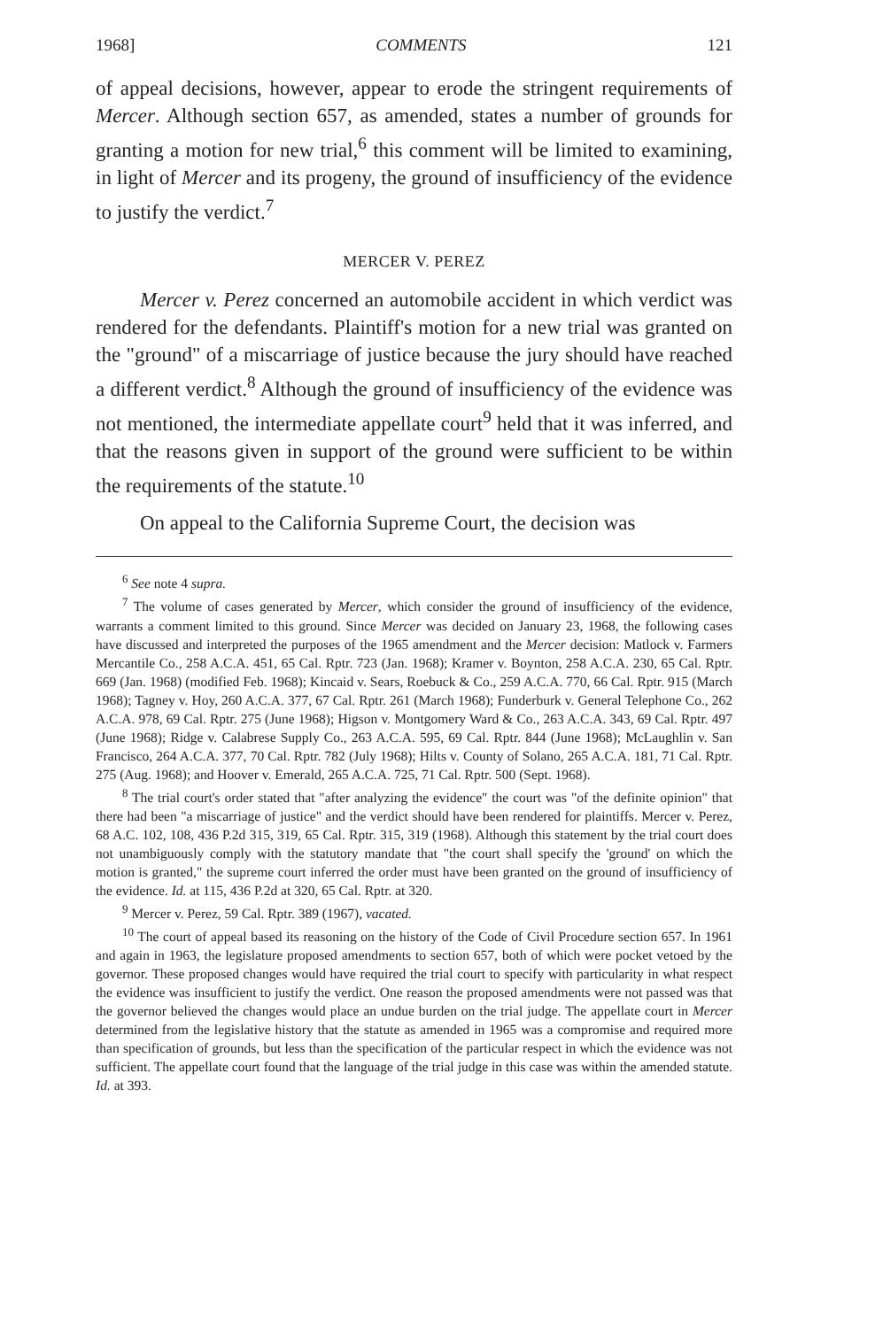1968] COMMENTS 121
of appeal decisions, however, appear to erode the stringent requirements of Mercer. Although section 657, as amended, states a number of grounds for granting a motion for new trial,<sup>6</sup> this comment will be limited to examining, in light of Mercer and its progeny, the ground of insufficiency of the evidence to justify the verdict.<sup>7</sup>
MERCER V. PEREZ
Mercer v. Perez concerned an automobile accident in which verdict was rendered for the defendants. Plaintiff's motion for a new trial was granted on the "ground" of a miscarriage of justice because the jury should have reached a different verdict.<sup>8</sup> Although the ground of insufficiency of the evidence was not mentioned, the intermediate appellate court<sup>9</sup> held that it was inferred, and that the reasons given in support of the ground were sufficient to be within the requirements of the statute.<sup>10</sup>
On appeal to the California Supreme Court, the decision was
<sup>6</sup> See note 4 supra.
<sup>7</sup> The volume of cases generated by Mercer, which consider the ground of insufficiency of the evidence, warrants a comment limited to this ground. Since Mercer was decided on January 23, 1968, the following cases have discussed and interpreted the purposes of the 1965 amendment and the Mercer decision: Matlock v. Farmers Mercantile Co., 258 A.C.A. 451, 65 Cal. Rptr. 723 (Jan. 1968); Kramer v. Boynton, 258 A.C.A. 230, 65 Cal. Rptr. 669 (Jan. 1968) (modified Feb. 1968); Kincaid v. Sears, Roebuck & Co., 259 A.C.A. 770, 66 Cal. Rptr. 915 (March 1968); Tagney v. Hoy, 260 A.C.A. 377, 67 Cal. Rptr. 261 (March 1968); Funderburk v. General Telephone Co., 262 A.C.A. 978, 69 Cal. Rptr. 275 (June 1968); Higson v. Montgomery Ward & Co., 263 A.C.A. 343, 69 Cal. Rptr. 497 (June 1968); Ridge v. Calabrese Supply Co., 263 A.C.A. 595, 69 Cal. Rptr. 844 (June 1968); McLaughlin v. San Francisco, 264 A.C.A. 377, 70 Cal. Rptr. 782 (July 1968); Hilts v. County of Solano, 265 A.C.A. 181, 71 Cal. Rptr. 275 (Aug. 1968); and Hoover v. Emerald, 265 A.C.A. 725, 71 Cal. Rptr. 500 (Sept. 1968).
<sup>8</sup> The trial court's order stated that "after analyzing the evidence" the court was "of the definite opinion" that there had been "a miscarriage of justice" and the verdict should have been rendered for plaintiffs. Mercer v. Perez, 68 A.C. 102, 108, 436 P.2d 315, 319, 65 Cal. Rptr. 315, 319 (1968). Although this statement by the trial court does not unambiguously comply with the statutory mandate that "the court shall specify the 'ground' on which the motion is granted," the supreme court inferred the order must have been granted on the ground of insufficiency of the evidence. Id. at 115, 436 P.2d at 320, 65 Cal. Rptr. at 320.
<sup>9</sup> Mercer v. Perez, 59 Cal. Rptr. 389 (1967), vacated.
<sup>10</sup> The court of appeal based its reasoning on the history of the Code of Civil Procedure section 657. In 1961 and again in 1963, the legislature proposed amendments to section 657, both of which were pocket vetoed by the governor. These proposed changes would have required the trial court to specify with particularity in what respect the evidence was insufficient to justify the verdict. One reason the proposed amendments were not passed was that the governor believed the changes would place an undue burden on the trial judge. The appellate court in Mercer determined from the legislative history that the statute as amended in 1965 was a compromise and required more than specification of grounds, but less than the specification of the particular respect in which the evidence was not sufficient. The appellate court found that the language of the trial judge in this case was within the amended statute. Id. at 393.